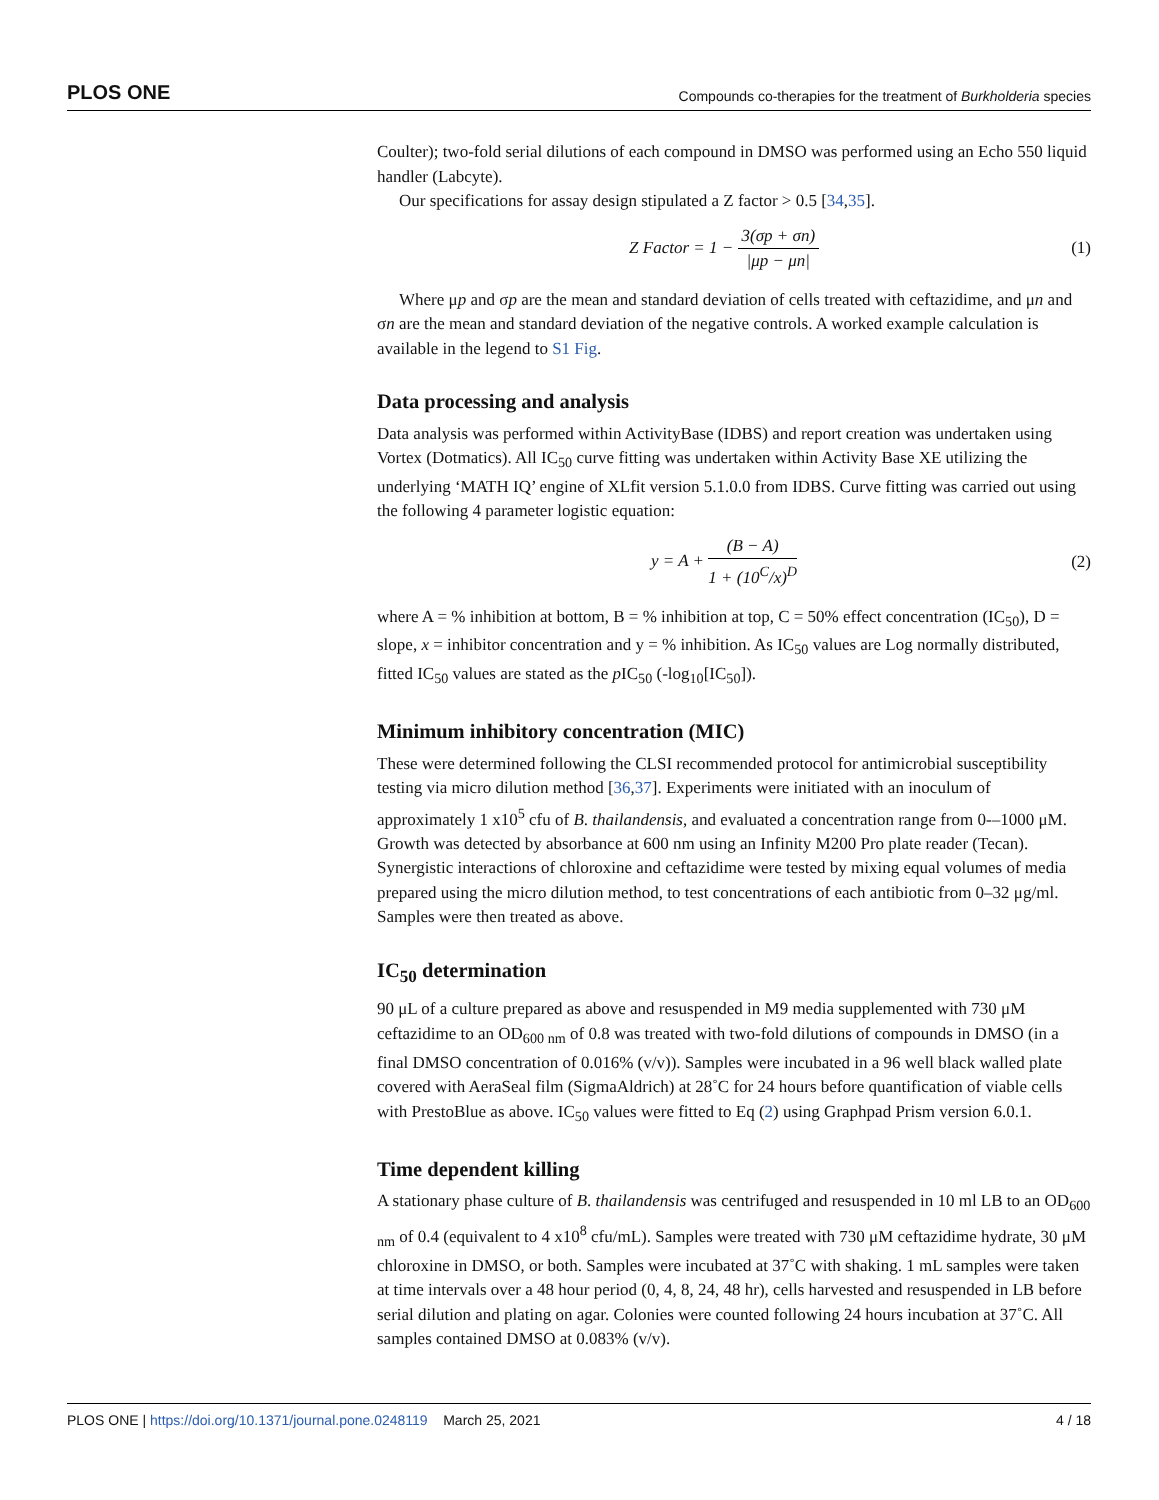PLOS ONE Compounds co-therapies for the treatment of Burkholderia species
Coulter); two-fold serial dilutions of each compound in DMSO was performed using an Echo 550 liquid handler (Labcyte).
Our specifications for assay design stipulated a Z factor > 0.5 [34,35].
Z Factor = 1 − 3(σp + σn) |μp − μn| (1)
Where μp and σp are the mean and standard deviation of cells treated with ceftazidime, and μn and σn are the mean and standard deviation of the negative controls. A worked example calculation is available in the legend to S1 Fig.
Data processing and analysis
Data analysis was performed within ActivityBase (IDBS) and report creation was undertaken using Vortex (Dotmatics). All IC<sub>50</sub> curve fitting was undertaken within Activity Base XE utilizing the underlying ‘MATH IQ’ engine of XLfit version 5.1.0.0 from IDBS. Curve fitting was carried out using the following 4 parameter logistic equation:
y = A + (B − A) 1 + (10<sup>C</sup>/x)<sup>D</sup> (2)
where A = % inhibition at bottom, B = % inhibition at top, C = 50% effect concentration (IC<sub>50</sub>), D = slope, x = inhibitor concentration and y = % inhibition. As IC<sub>50</sub> values are Log normally distributed, fitted IC<sub>50</sub> values are stated as the p IC<sub>50</sub> (-log<sub>10</sub>[IC<sub>50</sub>]).
Minimum inhibitory concentration (MIC)
These were determined following the CLSI recommended protocol for antimicrobial susceptibility testing via micro dilution method [36,37]. Experiments were initiated with an inoculum of approximately 1 x10<sup>5</sup> cfu of B. thailandensis, and evaluated a concentration range from 0-–1000 μM. Growth was detected by absorbance at 600 nm using an Infinity M200 Pro plate reader (Tecan). Synergistic interactions of chloroxine and ceftazidime were tested by mixing equal volumes of media prepared using the micro dilution method, to test concentrations of each antibiotic from 0–32 μg/ml. Samples were then treated as above.
IC<sub>50</sub> determination
90 μL of a culture prepared as above and resuspended in M9 media supplemented with 730 μM ceftazidime to an OD<sub>600 nm</sub> of 0.8 was treated with two-fold dilutions of compounds in DMSO (in a final DMSO concentration of 0.016% (v/v)). Samples were incubated in a 96 well black walled plate covered with AeraSeal film (SigmaAldrich) at 28˚C for 24 hours before quantification of viable cells with PrestoBlue as above. IC<sub>50</sub> values were fitted to Eq (2) using Graphpad Prism version 6.0.1.
Time dependent killing
A stationary phase culture of B. thailandensis was centrifuged and resuspended in 10 ml LB to an OD<sub>600 nm</sub> of 0.4 (equivalent to 4 x10<sup>8</sup> cfu/mL). Samples were treated with 730 μM ceftazidime hydrate, 30 μM chloroxine in DMSO, or both. Samples were incubated at 37˚C with shaking. 1 mL samples were taken at time intervals over a 48 hour period (0, 4, 8, 24, 48 hr), cells harvested and resuspended in LB before serial dilution and plating on agar. Colonies were counted following 24 hours incubation at 37˚C. All samples contained DMSO at 0.083% (v/v).
PLOS ONE | https://doi.org/10.1371/journal.pone.0248119 March 25, 2021 4 / 18